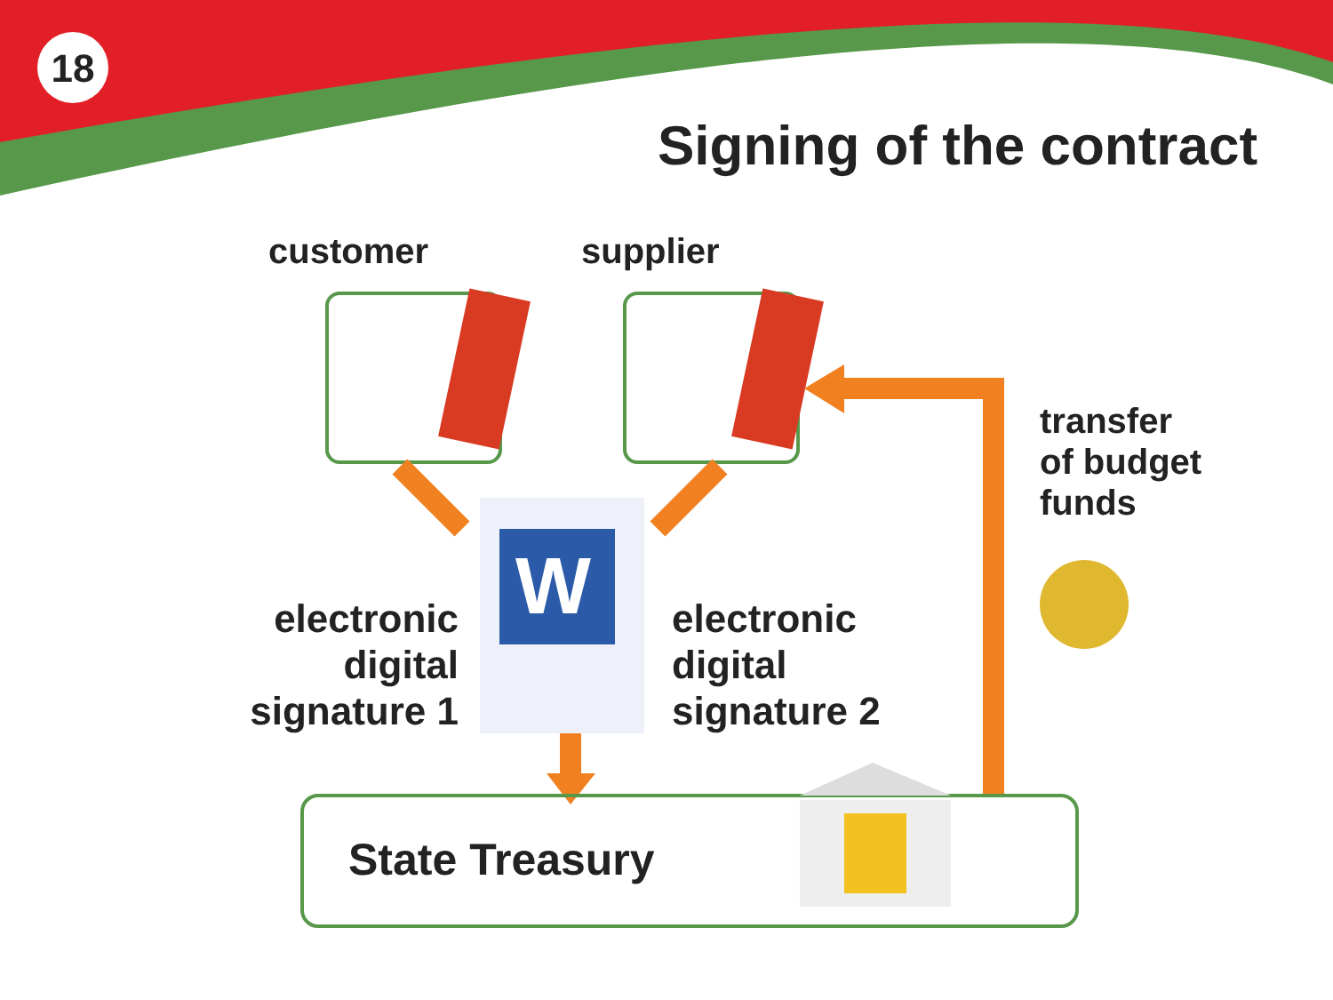18
Signing of the contract
W
customer supplier
transfer
of budget
funds
electronic
digital
signature 1
electronic
digital
signature 2
State Treasury